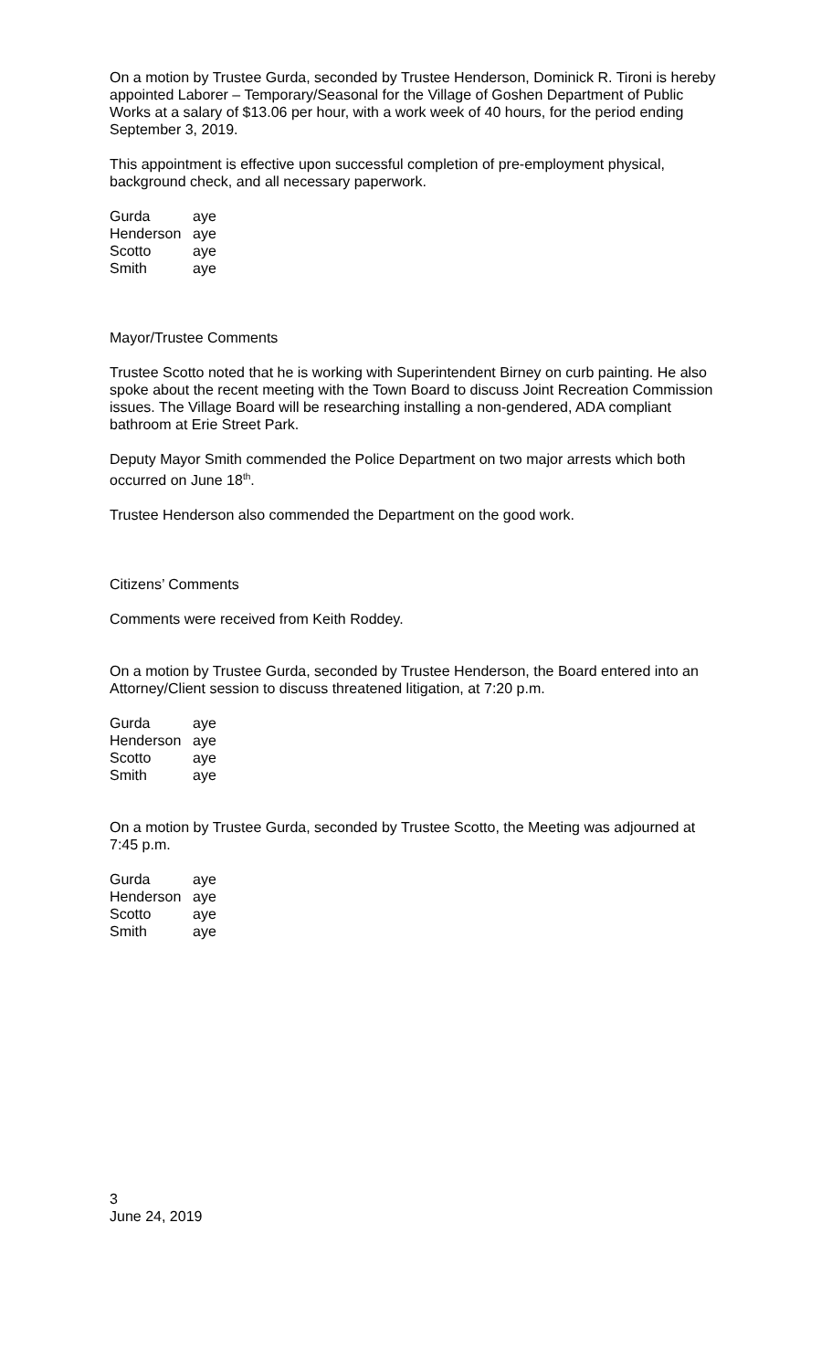On a motion by Trustee Gurda, seconded by Trustee Henderson, Dominick R. Tironi is hereby appointed Laborer – Temporary/Seasonal for the Village of Goshen Department of Public Works at a salary of $13.06 per hour, with a work week of 40 hours, for the period ending September 3, 2019.
This appointment is effective upon successful completion of pre-employment physical, background check, and all necessary paperwork.
| Gurda | aye |
| Henderson | aye |
| Scotto | aye |
| Smith | aye |
Mayor/Trustee Comments
Trustee Scotto noted that he is working with Superintendent Birney on curb painting. He also spoke about the recent meeting with the Town Board to discuss Joint Recreation Commission issues. The Village Board will be researching installing a non-gendered, ADA compliant bathroom at Erie Street Park.
Deputy Mayor Smith commended the Police Department on two major arrests which both occurred on June 18<sup>th</sup>.
Trustee Henderson also commended the Department on the good work.
Citizens’ Comments
Comments were received from Keith Roddey.
On a motion by Trustee Gurda, seconded by Trustee Henderson, the Board entered into an Attorney/Client session to discuss threatened litigation, at 7:20 p.m.
| Gurda | aye |
| Henderson | aye |
| Scotto | aye |
| Smith | aye |
On a motion by Trustee Gurda, seconded by Trustee Scotto, the Meeting was adjourned at 7:45 p.m.
| Gurda | aye |
| Henderson | aye |
| Scotto | aye |
| Smith | aye |
3
June 24, 2019